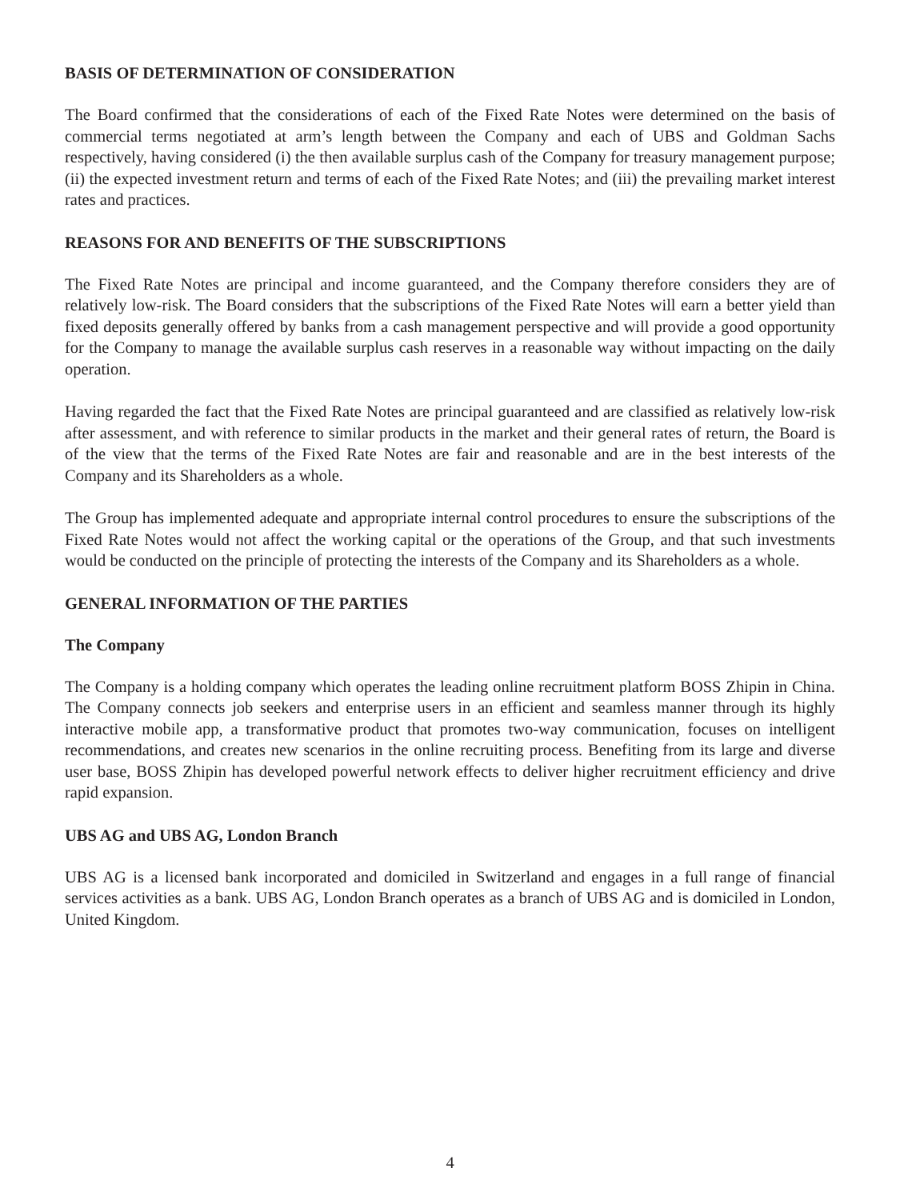BASIS OF DETERMINATION OF CONSIDERATION
The Board confirmed that the considerations of each of the Fixed Rate Notes were determined on the basis of commercial terms negotiated at arm’s length between the Company and each of UBS and Goldman Sachs respectively, having considered (i) the then available surplus cash of the Company for treasury management purpose; (ii) the expected investment return and terms of each of the Fixed Rate Notes; and (iii) the prevailing market interest rates and practices.
REASONS FOR AND BENEFITS OF THE SUBSCRIPTIONS
The Fixed Rate Notes are principal and income guaranteed, and the Company therefore considers they are of relatively low-risk. The Board considers that the subscriptions of the Fixed Rate Notes will earn a better yield than fixed deposits generally offered by banks from a cash management perspective and will provide a good opportunity for the Company to manage the available surplus cash reserves in a reasonable way without impacting on the daily operation.
Having regarded the fact that the Fixed Rate Notes are principal guaranteed and are classified as relatively low-risk after assessment, and with reference to similar products in the market and their general rates of return, the Board is of the view that the terms of the Fixed Rate Notes are fair and reasonable and are in the best interests of the Company and its Shareholders as a whole.
The Group has implemented adequate and appropriate internal control procedures to ensure the subscriptions of the Fixed Rate Notes would not affect the working capital or the operations of the Group, and that such investments would be conducted on the principle of protecting the interests of the Company and its Shareholders as a whole.
GENERAL INFORMATION OF THE PARTIES
The Company
The Company is a holding company which operates the leading online recruitment platform BOSS Zhipin in China. The Company connects job seekers and enterprise users in an efficient and seamless manner through its highly interactive mobile app, a transformative product that promotes two-way communication, focuses on intelligent recommendations, and creates new scenarios in the online recruiting process. Benefiting from its large and diverse user base, BOSS Zhipin has developed powerful network effects to deliver higher recruitment efficiency and drive rapid expansion.
UBS AG and UBS AG, London Branch
UBS AG is a licensed bank incorporated and domiciled in Switzerland and engages in a full range of financial services activities as a bank. UBS AG, London Branch operates as a branch of UBS AG and is domiciled in London, United Kingdom.
4